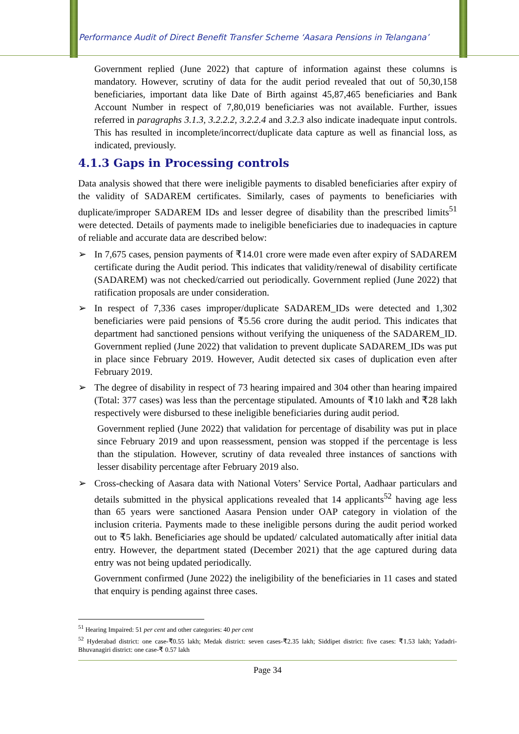Performance Audit of Direct Benefit Transfer Scheme ‘Aasara Pensions in Telangana’
Government replied (June 2022) that capture of information against these columns is mandatory. However, scrutiny of data for the audit period revealed that out of 50,30,158 beneficiaries, important data like Date of Birth against 45,87,465 beneficiaries and Bank Account Number in respect of 7,80,019 beneficiaries was not available. Further, issues referred in paragraphs 3.1.3, 3.2.2.2, 3.2.2.4 and 3.2.3 also indicate inadequate input controls. This has resulted in incomplete/incorrect/duplicate data capture as well as financial loss, as indicated, previously.
4.1.3 Gaps in Processing controls
Data analysis showed that there were ineligible payments to disabled beneficiaries after expiry of the validity of SADAREM certificates. Similarly, cases of payments to beneficiaries with duplicate/improper SADAREM IDs and lesser degree of disability than the prescribed limits<sup>51</sup> were detected. Details of payments made to ineligible beneficiaries due to inadequacies in capture of reliable and accurate data are described below:
➢ In 7,675 cases, pension payments of ₹14.01 crore were made even after expiry of SADAREM certificate during the Audit period. This indicates that validity/renewal of disability certificate (SADAREM) was not checked/carried out periodically. Government replied (June 2022) that ratification proposals are under consideration.
➢ In respect of 7,336 cases improper/duplicate SADAREM_IDs were detected and 1,302 beneficiaries were paid pensions of ₹5.56 crore during the audit period. This indicates that department had sanctioned pensions without verifying the uniqueness of the SADAREM_ID. Government replied (June 2022) that validation to prevent duplicate SADAREM_IDs was put in place since February 2019. However, Audit detected six cases of duplication even after February 2019.
➢ The degree of disability in respect of 73 hearing impaired and 304 other than hearing impaired (Total: 377 cases) was less than the percentage stipulated. Amounts of ₹10 lakh and ₹28 lakh respectively were disbursed to these ineligible beneficiaries during audit period.
Government replied (June 2022) that validation for percentage of disability was put in place since February 2019 and upon reassessment, pension was stopped if the percentage is less than the stipulation. However, scrutiny of data revealed three instances of sanctions with lesser disability percentage after February 2019 also.
➢ Cross-checking of Aasara data with National Voters’ Service Portal, Aadhaar particulars and details submitted in the physical applications revealed that 14 applicants<sup>52</sup> having age less than 65 years were sanctioned Aasara Pension under OAP category in violation of the inclusion criteria. Payments made to these ineligible persons during the audit period worked out to ₹5 lakh. Beneficiaries age should be updated/ calculated automatically after initial data entry. However, the department stated (December 2021) that the age captured during data entry was not being updated periodically.
Government confirmed (June 2022) the ineligibility of the beneficiaries in 11 cases and stated that enquiry is pending against three cases.
<sup>51</sup> Hearing Impaired: 51 per cent and other categories: 40 per cent
<sup>52</sup> Hyderabad district: one case-₹0.55 lakh; Medak district: seven cases-₹2.35 lakh; Siddipet district: five cases: ₹1.53 lakh; Yadadri-Bhuvanagiri district: one case-₹ 0.57 lakh
Page 34